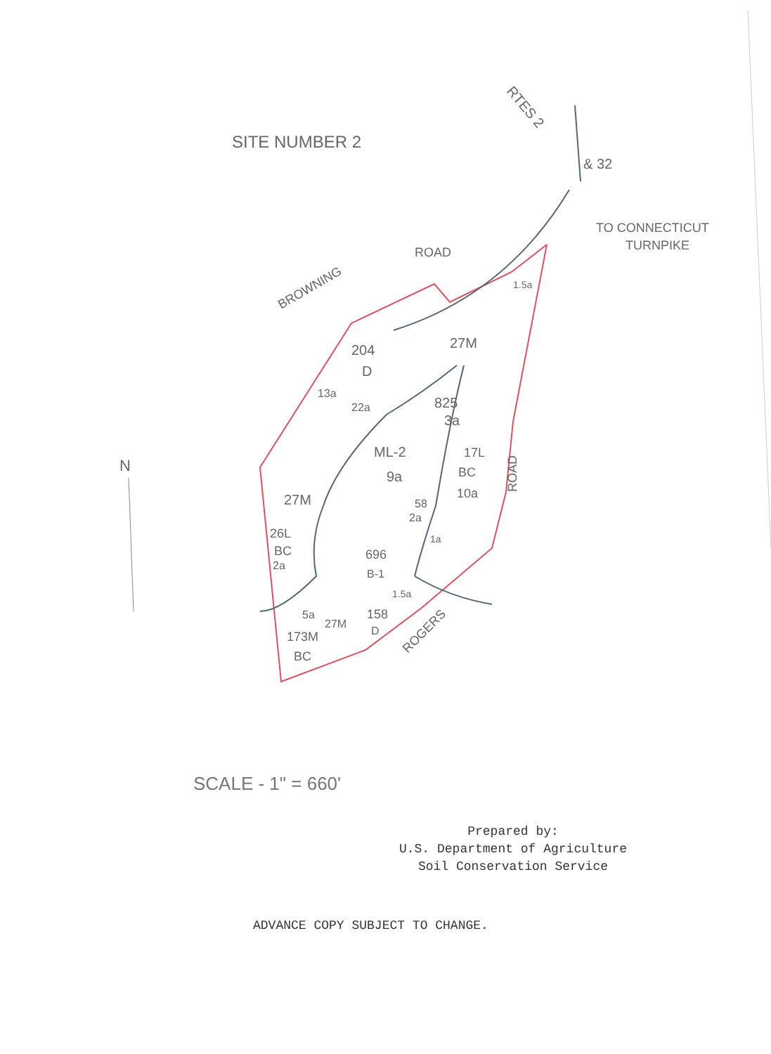SITE NUMBER 2
RTES 2
& 32
TO CONNECTICUT
TURNPIKE
BROWNING
ROAD
1.5a
204
D
27M
13a
22a
825
3a
ML-2
9a
17L
BC
10a
ROAD
27M
58
2a
26L
BC
2a
1a
696
B-1
1.5a
5a
27M
158
D
173M
BC
ROGERS
N
SCALE - 1" = 660'
Prepared by:
U.S. Department of Agriculture
Soil Conservation Service
ADVANCE COPY SUBJECT TO CHANGE.